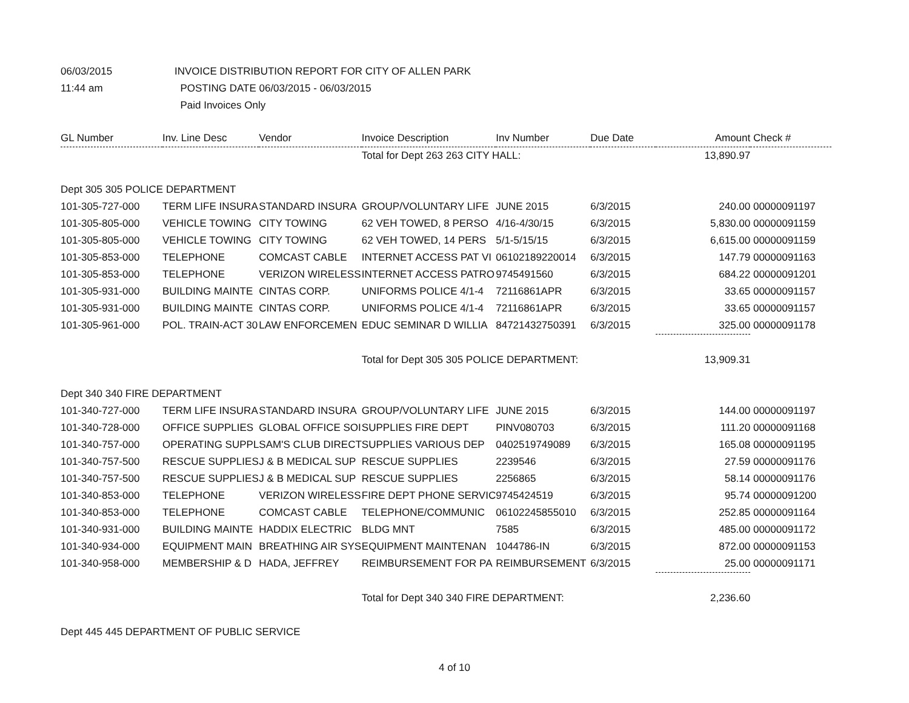06/03/2015 INVOICE DISTRIBUTION REPORT FOR CITY OF ALLEN PARK
11:44 am POSTING DATE 06/03/2015 - 06/03/2015
Paid Invoices Only
| GL Number | Inv. Line Desc | Vendor | Invoice Description | Inv Number | Due Date | Amount | Check # |
| --- | --- | --- | --- | --- | --- | --- | --- |
| | | | Total for Dept 263 263 CITY HALL: | | | 13,890.97 | |
| Dept 305 305 POLICE DEPARTMENT | | | | | | | |
| 101-305-727-000 | TERM LIFE INSURA | STANDARD INSURA | GROUP/VOLUNTARY LIFE | JUNE 2015 | 6/3/2015 | 240.00 | 00000091197 |
| 101-305-805-000 | VEHICLE TOWING | CITY TOWING | 62 VEH TOWED, 8 PERSO | 4/16-4/30/15 | 6/3/2015 | 5,830.00 | 00000091159 |
| 101-305-805-000 | VEHICLE TOWING | CITY TOWING | 62 VEH TOWED, 14 PERS | 5/1-5/15/15 | 6/3/2015 | 6,615.00 | 00000091159 |
| 101-305-853-000 | TELEPHONE | COMCAST CABLE | INTERNET ACCESS PAT VI | 06102189220014 | 6/3/2015 | 147.79 | 00000091163 |
| 101-305-853-000 | TELEPHONE | VERIZON WIRELESS | INTERNET ACCESS PATRO | 9745491560 | 6/3/2015 | 684.22 | 00000091201 |
| 101-305-931-000 | BUILDING MAINTE | CINTAS CORP. | UNIFORMS POLICE 4/1-4 | 72116861APR | 6/3/2015 | 33.65 | 00000091157 |
| 101-305-931-000 | BUILDING MAINTE | CINTAS CORP. | UNIFORMS POLICE 4/1-4 | 72116861APR | 6/3/2015 | 33.65 | 00000091157 |
| 101-305-961-000 | POL. TRAIN-ACT 30 | LAW ENFORCEMEN | EDUC SEMINAR D WILLIA | 84721432750391 | 6/3/2015 | 325.00 | 00000091178 |
| | | | Total for Dept 305 305 POLICE DEPARTMENT: | | | 13,909.31 | |
| Dept 340 340 FIRE DEPARTMENT | | | | | | | |
| 101-340-727-000 | TERM LIFE INSURA | STANDARD INSURA | GROUP/VOLUNTARY LIFE | JUNE 2015 | 6/3/2015 | 144.00 | 00000091197 |
| 101-340-728-000 | OFFICE SUPPLIES | GLOBAL OFFICE SOI | SUPPLIES FIRE DEPT | PINV080703 | 6/3/2015 | 111.20 | 00000091168 |
| 101-340-757-000 | OPERATING SUPPL | SAM'S CLUB DIRECT | SUPPLIES VARIOUS DEP | 0402519749089 | 6/3/2015 | 165.08 | 00000091195 |
| 101-340-757-500 | RESCUE SUPPLIES | J & B MEDICAL SUP | RESCUE SUPPLIES | 2239546 | 6/3/2015 | 27.59 | 00000091176 |
| 101-340-757-500 | RESCUE SUPPLIES | J & B MEDICAL SUP | RESCUE SUPPLIES | 2256865 | 6/3/2015 | 58.14 | 00000091176 |
| 101-340-853-000 | TELEPHONE | VERIZON WIRELESS | FIRE DEPT PHONE SERVIC | 9745424519 | 6/3/2015 | 95.74 | 00000091200 |
| 101-340-853-000 | TELEPHONE | COMCAST CABLE | TELEPHONE/COMMUNIC | 06102245855010 | 6/3/2015 | 252.85 | 00000091164 |
| 101-340-931-000 | BUILDING MAINTE | HADDIX ELECTRIC | BLDG MNT | 7585 | 6/3/2015 | 485.00 | 00000091172 |
| 101-340-934-000 | EQUIPMENT MAIN | BREATHING AIR SYS | EQUIPMENT MAINTENAN | 1044786-IN | 6/3/2015 | 872.00 | 00000091153 |
| 101-340-958-000 | MEMBERSHIP & D | HADA, JEFFREY | REIMBURSEMENT FOR PA | REIMBURSEMENT | 6/3/2015 | 25.00 | 00000091171 |
| | | | Total for Dept 340 340 FIRE DEPARTMENT: | | | 2,236.60 | |
| Dept 445 445 DEPARTMENT OF PUBLIC SERVICE | | | | | | | |
4 of 10